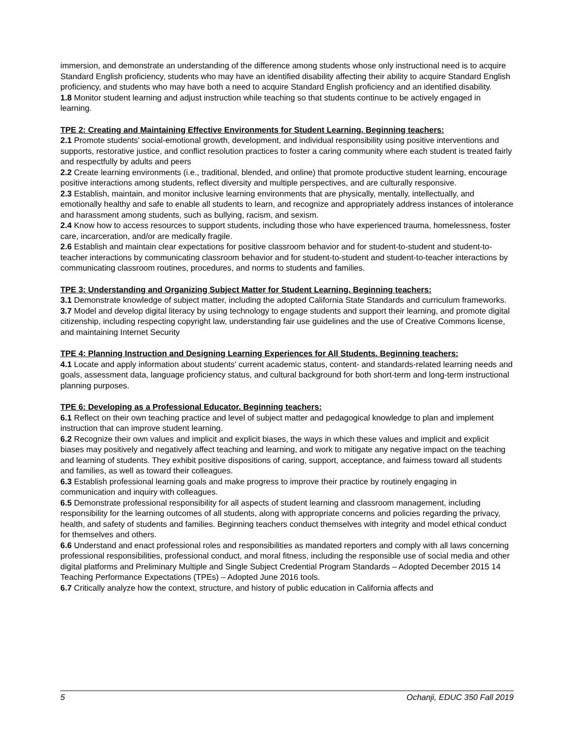immersion, and demonstrate an understanding of the difference among students whose only instructional need is to acquire Standard English proficiency, students who may have an identified disability affecting their ability to acquire Standard English proficiency, and students who may have both a need to acquire Standard English proficiency and an identified disability.
1.8 Monitor student learning and adjust instruction while teaching so that students continue to be actively engaged in learning.
TPE 2: Creating and Maintaining Effective Environments for Student Learning. Beginning teachers:
2.1 Promote students' social-emotional growth, development, and individual responsibility using positive interventions and supports, restorative justice, and conflict resolution practices to foster a caring community where each student is treated fairly and respectfully by adults and peers
2.2 Create learning environments (i.e., traditional, blended, and online) that promote productive student learning, encourage positive interactions among students, reflect diversity and multiple perspectives, and are culturally responsive.
2.3 Establish, maintain, and monitor inclusive learning environments that are physically, mentally, intellectually, and emotionally healthy and safe to enable all students to learn, and recognize and appropriately address instances of intolerance and harassment among students, such as bullying, racism, and sexism.
2.4 Know how to access resources to support students, including those who have experienced trauma, homelessness, foster care, incarceration, and/or are medically fragile.
2.6 Establish and maintain clear expectations for positive classroom behavior and for student-to-student and student-to-teacher interactions by communicating classroom behavior and for student-to-student and student-to-teacher interactions by communicating classroom routines, procedures, and norms to students and families.
TPE 3: Understanding and Organizing Subject Matter for Student Learning. Beginning teachers:
3.1 Demonstrate knowledge of subject matter, including the adopted California State Standards and curriculum frameworks.
3.7 Model and develop digital literacy by using technology to engage students and support their learning, and promote digital citizenship, including respecting copyright law, understanding fair use guidelines and the use of Creative Commons license, and maintaining Internet Security
TPE 4: Planning Instruction and Designing Learning Experiences for All Students. Beginning teachers:
4.1 Locate and apply information about students' current academic status, content- and standards-related learning needs and goals, assessment data, language proficiency status, and cultural background for both short-term and long-term instructional planning purposes.
TPE 6: Developing as a Professional Educator. Beginning teachers:
6.1 Reflect on their own teaching practice and level of subject matter and pedagogical knowledge to plan and implement instruction that can improve student learning.
6.2 Recognize their own values and implicit and explicit biases, the ways in which these values and implicit and explicit biases may positively and negatively affect teaching and learning, and work to mitigate any negative impact on the teaching and learning of students. They exhibit positive dispositions of caring, support, acceptance, and fairness toward all students and families, as well as toward their colleagues.
6.3 Establish professional learning goals and make progress to improve their practice by routinely engaging in communication and inquiry with colleagues.
6.5 Demonstrate professional responsibility for all aspects of student learning and classroom management, including responsibility for the learning outcomes of all students, along with appropriate concerns and policies regarding the privacy, health, and safety of students and families. Beginning teachers conduct themselves with integrity and model ethical conduct for themselves and others.
6.6 Understand and enact professional roles and responsibilities as mandated reporters and comply with all laws concerning professional responsibilities, professional conduct, and moral fitness, including the responsible use of social media and other digital platforms and Preliminary Multiple and Single Subject Credential Program Standards – Adopted December 2015 14 Teaching Performance Expectations (TPEs) – Adopted June 2016 tools.
6.7 Critically analyze how the context, structure, and history of public education in California affects and
5 Ochanji, EDUC 350 Fall 2019